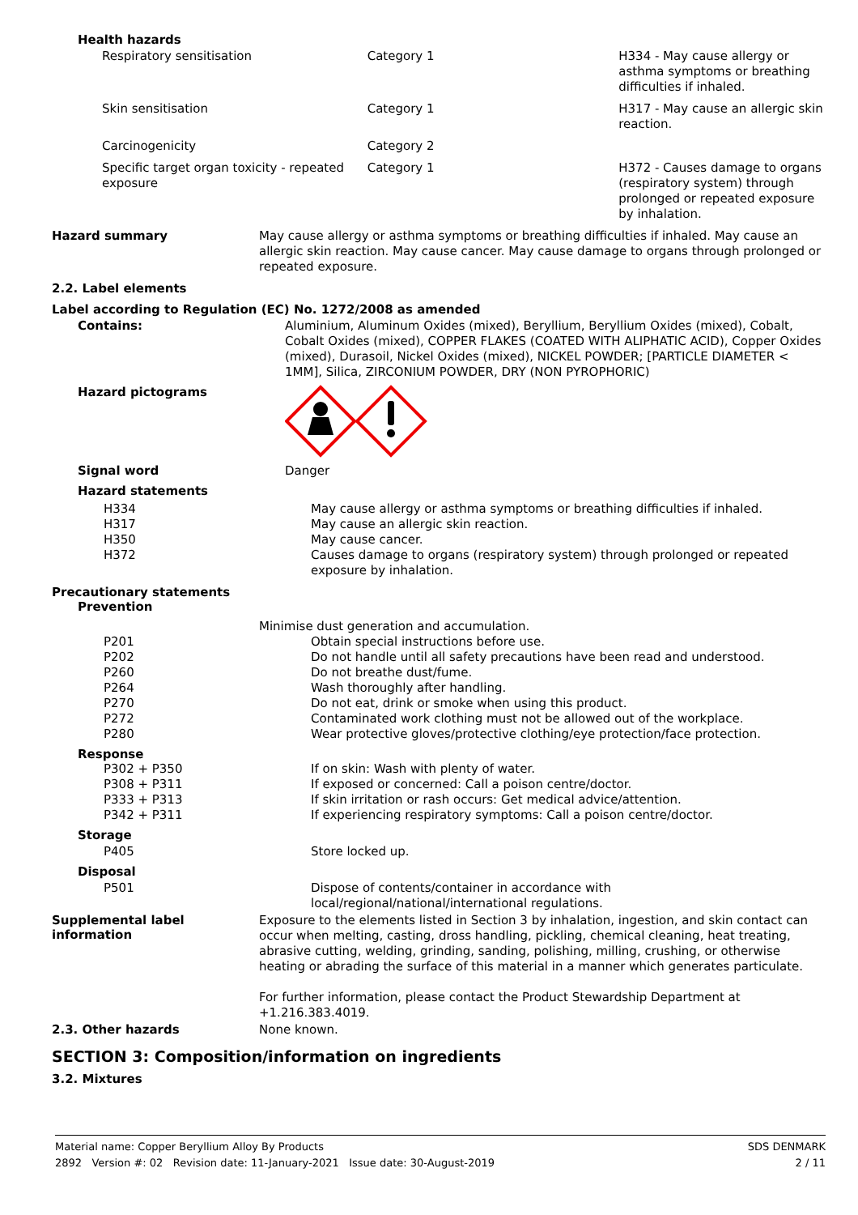Health hazards
| Respiratory sensitisation | Category 1 | H334 - May cause allergy or asthma symptoms or breathing difficulties if inhaled. |
| Skin sensitisation | Category 1 | H317 - May cause an allergic skin reaction. |
| Carcinogenicity | Category 2 | |
| Specific target organ toxicity - repeated exposure | Category 1 | H372 - Causes damage to organs (respiratory system) through prolonged or repeated exposure by inhalation. |
Hazard summary
May cause allergy or asthma symptoms or breathing difficulties if inhaled. May cause an allergic skin reaction. May cause cancer. May cause damage to organs through prolonged or repeated exposure.
2.2. Label elements
Label according to Regulation (EC) No. 1272/2008 as amended
Contains:
Aluminium, Aluminum Oxides (mixed), Beryllium, Beryllium Oxides (mixed), Cobalt, Cobalt Oxides (mixed), COPPER FLAKES (COATED WITH ALIPHATIC ACID), Copper Oxides (mixed), Durasoil, Nickel Oxides (mixed), NICKEL POWDER; [PARTICLE DIAMETER < 1MM], Silica, ZIRCONIUM POWDER, DRY (NON PYROPHORIC)
Hazard pictograms
Signal word
Danger
Hazard statements
H334
May cause allergy or asthma symptoms or breathing difficulties if inhaled.
H317
May cause an allergic skin reaction.
H350
May cause cancer.
H372
Causes damage to organs (respiratory system) through prolonged or repeated exposure by inhalation.
Precautionary statements
Prevention
Minimise dust generation and accumulation.
P201
Obtain special instructions before use.
P202
Do not handle until all safety precautions have been read and understood.
P260
Do not breathe dust/fume.
P264
Wash thoroughly after handling.
P270
Do not eat, drink or smoke when using this product.
P272
Contaminated work clothing must not be allowed out of the workplace.
P280
Wear protective gloves/protective clothing/eye protection/face protection.
Response
P302 + P350
If on skin: Wash with plenty of water.
P308 + P311
If exposed or concerned: Call a poison centre/doctor.
P333 + P313
If skin irritation or rash occurs: Get medical advice/attention.
P342 + P311
If experiencing respiratory symptoms: Call a poison centre/doctor.
Storage
P405
Store locked up.
Disposal
P501
Dispose of contents/container in accordance with local/regional/national/international regulations.
Supplemental label information
Exposure to the elements listed in Section 3 by inhalation, ingestion, and skin contact can occur when melting, casting, dross handling, pickling, chemical cleaning, heat treating, abrasive cutting, welding, grinding, sanding, polishing, milling, crushing, or otherwise heating or abrading the surface of this material in a manner which generates particulate.
For further information, please contact the Product Stewardship Department at +1.216.383.4019.
2.3. Other hazards
None known.
SECTION 3: Composition/information on ingredients
3.2. Mixtures
Material name: Copper Beryllium Alloy By Products
2892 Version #: 02 Revision date: 11-January-2021 Issue date: 30-August-2019
SDS DENMARK
2 / 11